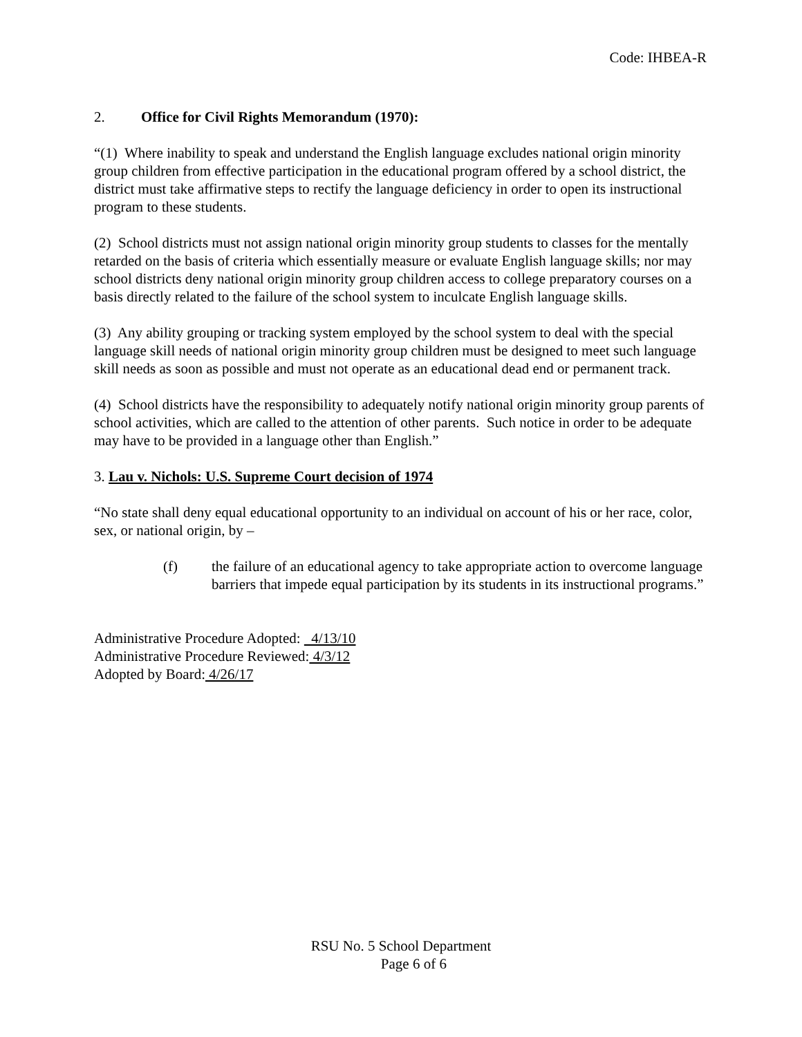Code: IHBEA-R
2. Office for Civil Rights Memorandum (1970):
“(1) Where inability to speak and understand the English language excludes national origin minority group children from effective participation in the educational program offered by a school district, the district must take affirmative steps to rectify the language deficiency in order to open its instructional program to these students.
(2) School districts must not assign national origin minority group students to classes for the mentally retarded on the basis of criteria which essentially measure or evaluate English language skills; nor may school districts deny national origin minority group children access to college preparatory courses on a basis directly related to the failure of the school system to inculcate English language skills.
(3) Any ability grouping or tracking system employed by the school system to deal with the special language skill needs of national origin minority group children must be designed to meet such language skill needs as soon as possible and must not operate as an educational dead end or permanent track.
(4) School districts have the responsibility to adequately notify national origin minority group parents of school activities, which are called to the attention of other parents. Such notice in order to be adequate may have to be provided in a language other than English.”
3. Lau v. Nichols: U.S. Supreme Court decision of 1974
“No state shall deny equal educational opportunity to an individual on account of his or her race, color, sex, or national origin, by –
(f) the failure of an educational agency to take appropriate action to overcome language barriers that impede equal participation by its students in its instructional programs.”
Administrative Procedure Adopted: 4/13/10
Administrative Procedure Reviewed: 4/3/12
Adopted by Board: 4/26/17
RSU No. 5 School Department
Page 6 of 6